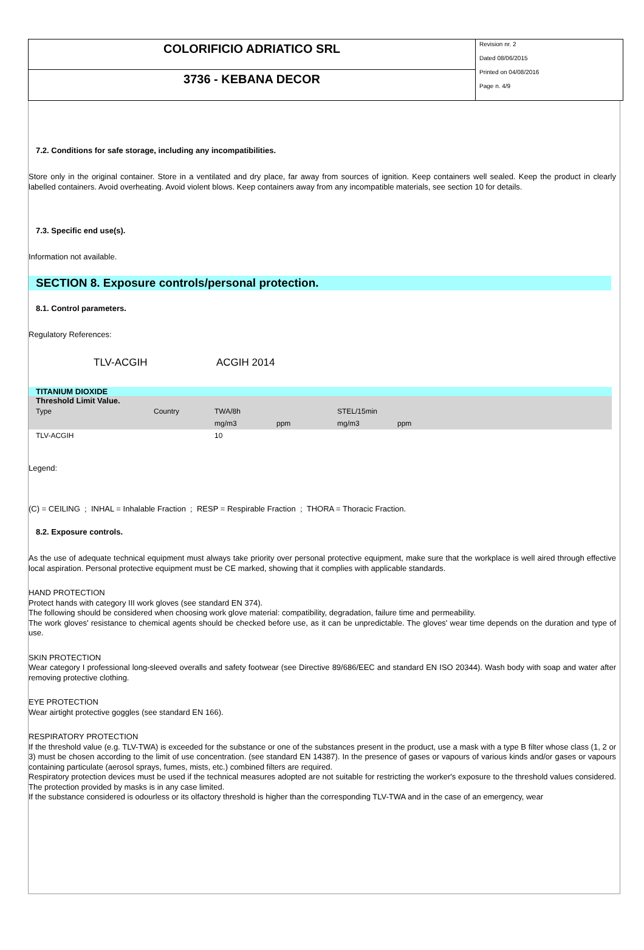COLORIFICIO ADRIATICO SRL
3736 - KEBANA DECOR
Revision nr. 2
Dated 08/06/2015
Printed on 04/08/2016
Page n. 4/9
7.2. Conditions for safe storage, including any incompatibilities.
Store only in the original container. Store in a ventilated and dry place, far away from sources of ignition. Keep containers well sealed. Keep the product in clearly labelled containers. Avoid overheating. Avoid violent blows. Keep containers away from any incompatible materials, see section 10 for details.
7.3. Specific end use(s).
Information not available.
SECTION 8. Exposure controls/personal protection.
8.1. Control parameters.
Regulatory References:
TLV-ACGIH ACGIH 2014
| TITANIUM DIOXIDE | | | | | |
| Threshold Limit Value. | | | | | |
| Type | Country | TWA/8h | | STEL/15min | |
| | | mg/m3 | ppm | mg/m3 | ppm |
| TLV-ACGIH | | 10 | | | |
Legend:
(C) = CEILING ; INHAL = Inhalable Fraction ; RESP = Respirable Fraction ; THORA = Thoracic Fraction.
8.2. Exposure controls.
As the use of adequate technical equipment must always take priority over personal protective equipment, make sure that the workplace is well aired through effective local aspiration. Personal protective equipment must be CE marked, showing that it complies with applicable standards.
HAND PROTECTION
Protect hands with category III work gloves (see standard EN 374).
The following should be considered when choosing work glove material: compatibility, degradation, failure time and permeability.
The work gloves' resistance to chemical agents should be checked before use, as it can be unpredictable. The gloves' wear time depends on the duration and type of use.
SKIN PROTECTION
Wear category I professional long-sleeved overalls and safety footwear (see Directive 89/686/EEC and standard EN ISO 20344). Wash body with soap and water after removing protective clothing.
EYE PROTECTION
Wear airtight protective goggles (see standard EN 166).
RESPIRATORY PROTECTION
If the threshold value (e.g. TLV-TWA) is exceeded for the substance or one of the substances present in the product, use a mask with a type B filter whose class (1, 2 or 3) must be chosen according to the limit of use concentration. (see standard EN 14387). In the presence of gases or vapours of various kinds and/or gases or vapours containing particulate (aerosol sprays, fumes, mists, etc.) combined filters are required.
Respiratory protection devices must be used if the technical measures adopted are not suitable for restricting the worker's exposure to the threshold values considered. The protection provided by masks is in any case limited.
If the substance considered is odourless or its olfactory threshold is higher than the corresponding TLV-TWA and in the case of an emergency, wear